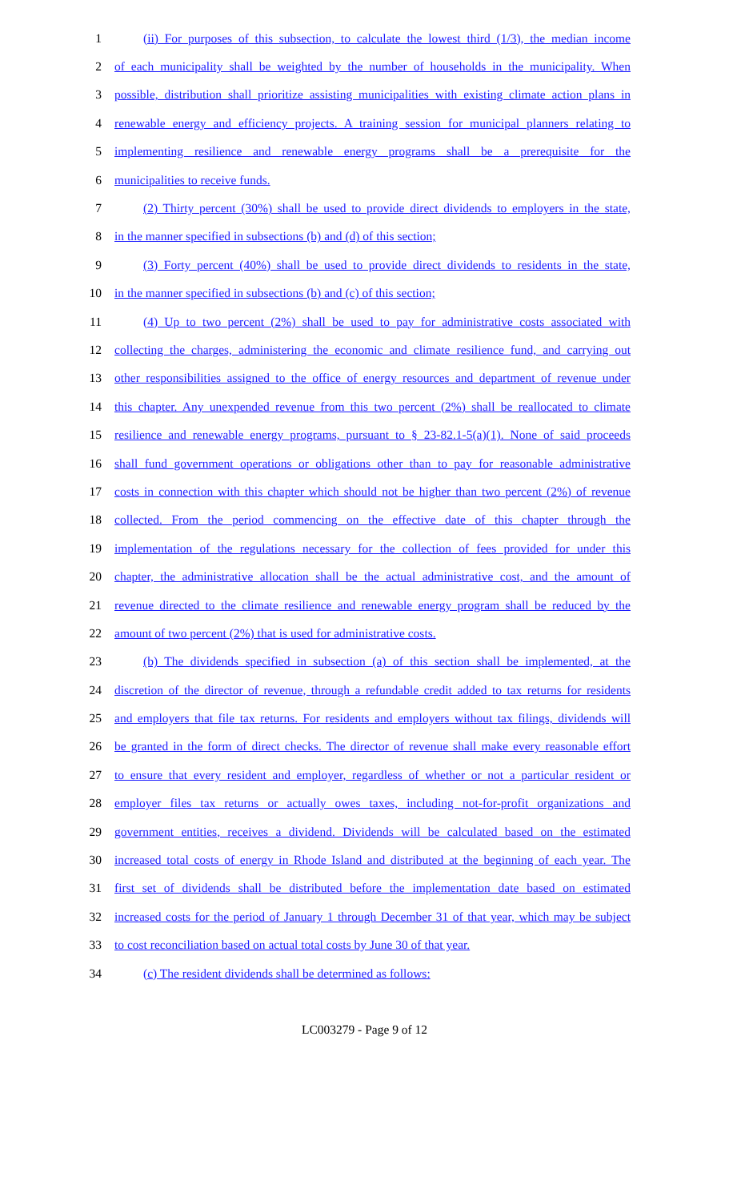1 (ii) For purposes of this subsection, to calculate the lowest third (1/3), the median income
2 of each municipality shall be weighted by the number of households in the municipality. When
3 possible, distribution shall prioritize assisting municipalities with existing climate action plans in
4 renewable energy and efficiency projects. A training session for municipal planners relating to
5 implementing resilience and renewable energy programs shall be a prerequisite for the
6 municipalities to receive funds.
7 (2) Thirty percent (30%) shall be used to provide direct dividends to employers in the state,
8 in the manner specified in subsections (b) and (d) of this section;
9 (3) Forty percent (40%) shall be used to provide direct dividends to residents in the state,
10 in the manner specified in subsections (b) and (c) of this section;
11 (4) Up to two percent (2%) shall be used to pay for administrative costs associated with
12 collecting the charges, administering the economic and climate resilience fund, and carrying out
13 other responsibilities assigned to the office of energy resources and department of revenue under
14 this chapter. Any unexpended revenue from this two percent (2%) shall be reallocated to climate
15 resilience and renewable energy programs, pursuant to § 23-82.1-5(a)(1). None of said proceeds
16 shall fund government operations or obligations other than to pay for reasonable administrative
17 costs in connection with this chapter which should not be higher than two percent (2%) of revenue
18 collected. From the period commencing on the effective date of this chapter through the
19 implementation of the regulations necessary for the collection of fees provided for under this
20 chapter, the administrative allocation shall be the actual administrative cost, and the amount of
21 revenue directed to the climate resilience and renewable energy program shall be reduced by the
22 amount of two percent (2%) that is used for administrative costs.
23 (b) The dividends specified in subsection (a) of this section shall be implemented, at the
24 discretion of the director of revenue, through a refundable credit added to tax returns for residents
25 and employers that file tax returns. For residents and employers without tax filings, dividends will
26 be granted in the form of direct checks. The director of revenue shall make every reasonable effort
27 to ensure that every resident and employer, regardless of whether or not a particular resident or
28 employer files tax returns or actually owes taxes, including not-for-profit organizations and
29 government entities, receives a dividend. Dividends will be calculated based on the estimated
30 increased total costs of energy in Rhode Island and distributed at the beginning of each year. The
31 first set of dividends shall be distributed before the implementation date based on estimated
32 increased costs for the period of January 1 through December 31 of that year, which may be subject
33 to cost reconciliation based on actual total costs by June 30 of that year.
34 (c) The resident dividends shall be determined as follows:
LC003279 - Page 9 of 12